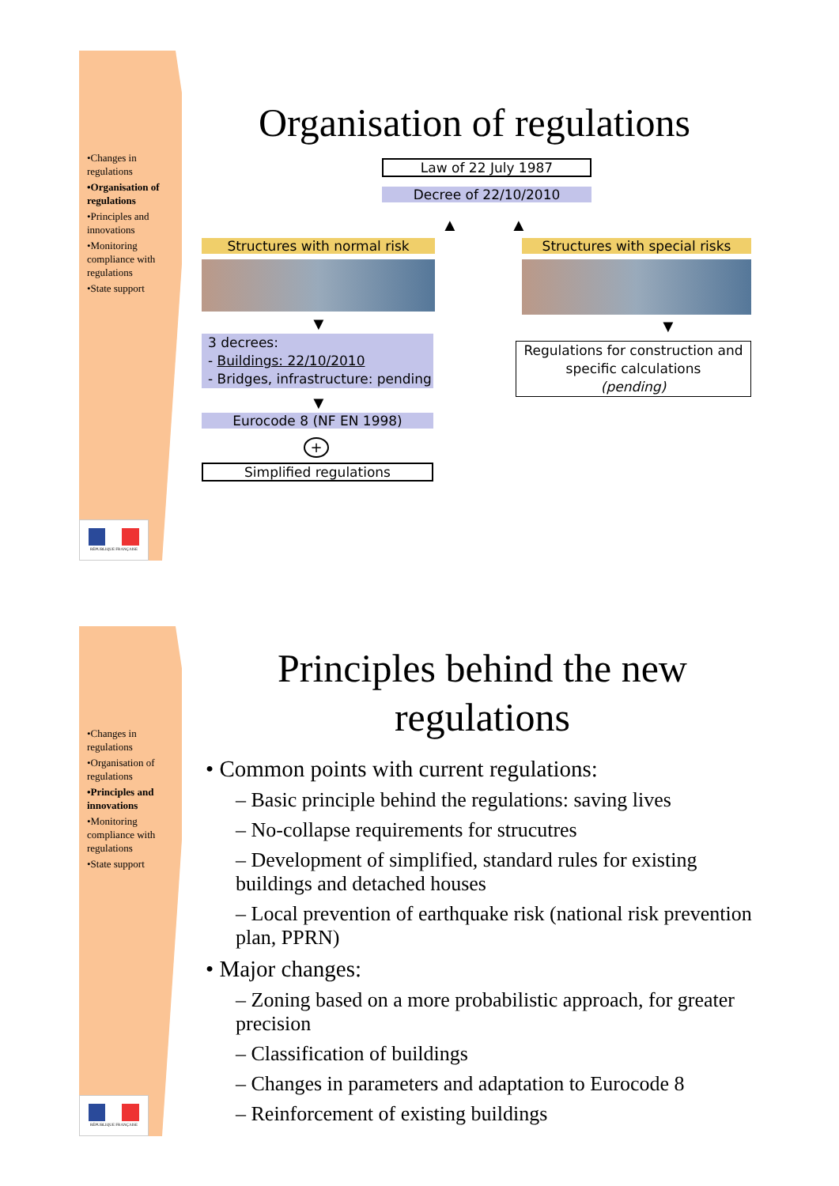•Changes in regulations
•Organisation of regulations
•Principles and innovations
•Monitoring compliance with regulations
•State support
RÉPUBLIQUE FRANÇAISE
Organisation of regulations
Law of 22 July 1987
Decree of 22/10/2010
▲ ▲
Structures with normal risk
▼
3 decrees:
- Buildings: 22/10/2010
- Bridges, infrastructure: pending
▼
Eurocode 8 (NF EN 1998)
+
Simplified regulations
Structures with special risks
▼
Regulations for construction and specific calculations
(pending)
•Changes in regulations
•Organisation of regulations
•Principles and innovations
•Monitoring compliance with regulations
•State support
RÉPUBLIQUE FRANÇAISE
Principles behind the new regulations
• Common points with current regulations:
– Basic principle behind the regulations: saving lives
– No-collapse requirements for strucutres
– Development of simplified, standard rules for existing buildings and detached houses
– Local prevention of earthquake risk (national risk prevention plan, PPRN)
• Major changes:
– Zoning based on a more probabilistic approach, for greater precision
– Classification of buildings
– Changes in parameters and adaptation to Eurocode 8
– Reinforcement of existing buildings